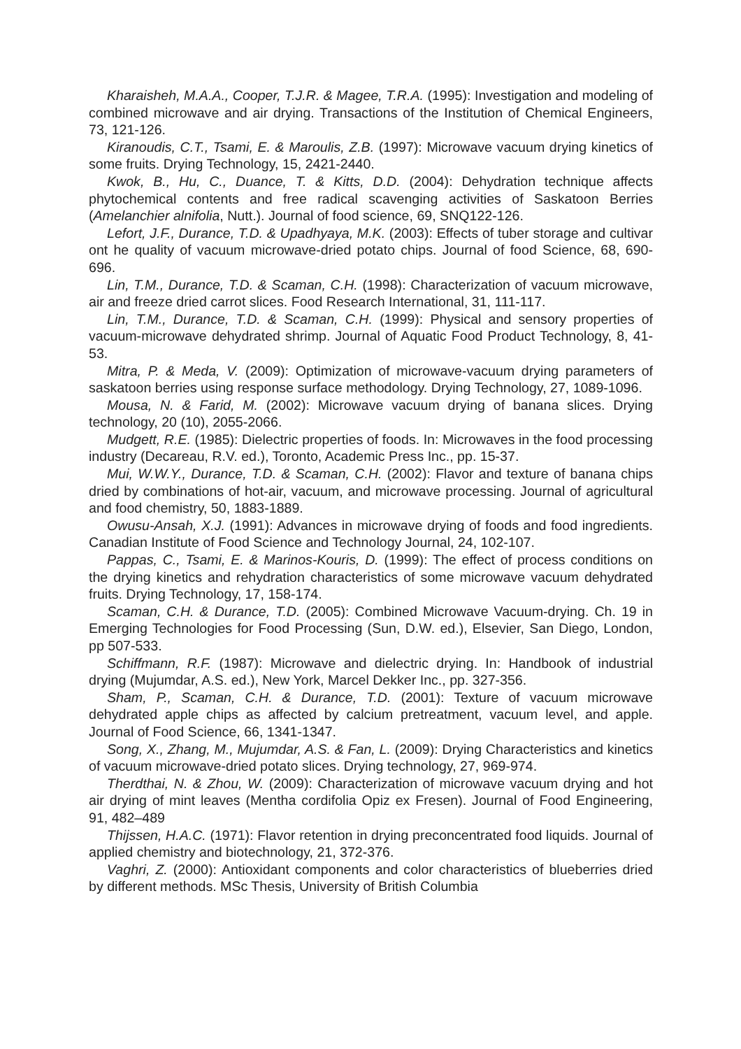Kharaisheh, M.A.A., Cooper, T.J.R. & Magee, T.R.A. (1995): Investigation and modeling of combined microwave and air drying. Transactions of the Institution of Chemical Engineers, 73, 121-126.
Kiranoudis, C.T., Tsami, E. & Maroulis, Z.B. (1997): Microwave vacuum drying kinetics of some fruits. Drying Technology, 15, 2421-2440.
Kwok, B., Hu, C., Duance, T. & Kitts, D.D. (2004): Dehydration technique affects phytochemical contents and free radical scavenging activities of Saskatoon Berries (Amelanchier alnifolia, Nutt.). Journal of food science, 69, SNQ122-126.
Lefort, J.F., Durance, T.D. & Upadhyaya, M.K. (2003): Effects of tuber storage and cultivar ont he quality of vacuum microwave-dried potato chips. Journal of food Science, 68, 690-696.
Lin, T.M., Durance, T.D. & Scaman, C.H. (1998): Characterization of vacuum microwave, air and freeze dried carrot slices. Food Research International, 31, 111-117.
Lin, T.M., Durance, T.D. & Scaman, C.H. (1999): Physical and sensory properties of vacuum-microwave dehydrated shrimp. Journal of Aquatic Food Product Technology, 8, 41-53.
Mitra, P. & Meda, V. (2009): Optimization of microwave-vacuum drying parameters of saskatoon berries using response surface methodology. Drying Technology, 27, 1089-1096.
Mousa, N. & Farid, M. (2002): Microwave vacuum drying of banana slices. Drying technology, 20 (10), 2055-2066.
Mudgett, R.E. (1985): Dielectric properties of foods. In: Microwaves in the food processing industry (Decareau, R.V. ed.), Toronto, Academic Press Inc., pp. 15-37.
Mui, W.W.Y., Durance, T.D. & Scaman, C.H. (2002): Flavor and texture of banana chips dried by combinations of hot-air, vacuum, and microwave processing. Journal of agricultural and food chemistry, 50, 1883-1889.
Owusu-Ansah, X.J. (1991): Advances in microwave drying of foods and food ingredients. Canadian Institute of Food Science and Technology Journal, 24, 102-107.
Pappas, C., Tsami, E. & Marinos-Kouris, D. (1999): The effect of process conditions on the drying kinetics and rehydration characteristics of some microwave vacuum dehydrated fruits. Drying Technology, 17, 158-174.
Scaman, C.H. & Durance, T.D. (2005): Combined Microwave Vacuum-drying. Ch. 19 in Emerging Technologies for Food Processing (Sun, D.W. ed.), Elsevier, San Diego, London, pp 507-533.
Schiffmann, R.F. (1987): Microwave and dielectric drying. In: Handbook of industrial drying (Mujumdar, A.S. ed.), New York, Marcel Dekker Inc., pp. 327-356.
Sham, P., Scaman, C.H. & Durance, T.D. (2001): Texture of vacuum microwave dehydrated apple chips as affected by calcium pretreatment, vacuum level, and apple. Journal of Food Science, 66, 1341-1347.
Song, X., Zhang, M., Mujumdar, A.S. & Fan, L. (2009): Drying Characteristics and kinetics of vacuum microwave-dried potato slices. Drying technology, 27, 969-974.
Therdthai, N. & Zhou, W. (2009): Characterization of microwave vacuum drying and hot air drying of mint leaves (Mentha cordifolia Opiz ex Fresen). Journal of Food Engineering, 91, 482–489
Thijssen, H.A.C. (1971): Flavor retention in drying preconcentrated food liquids. Journal of applied chemistry and biotechnology, 21, 372-376.
Vaghri, Z. (2000): Antioxidant components and color characteristics of blueberries dried by different methods. MSc Thesis, University of British Columbia